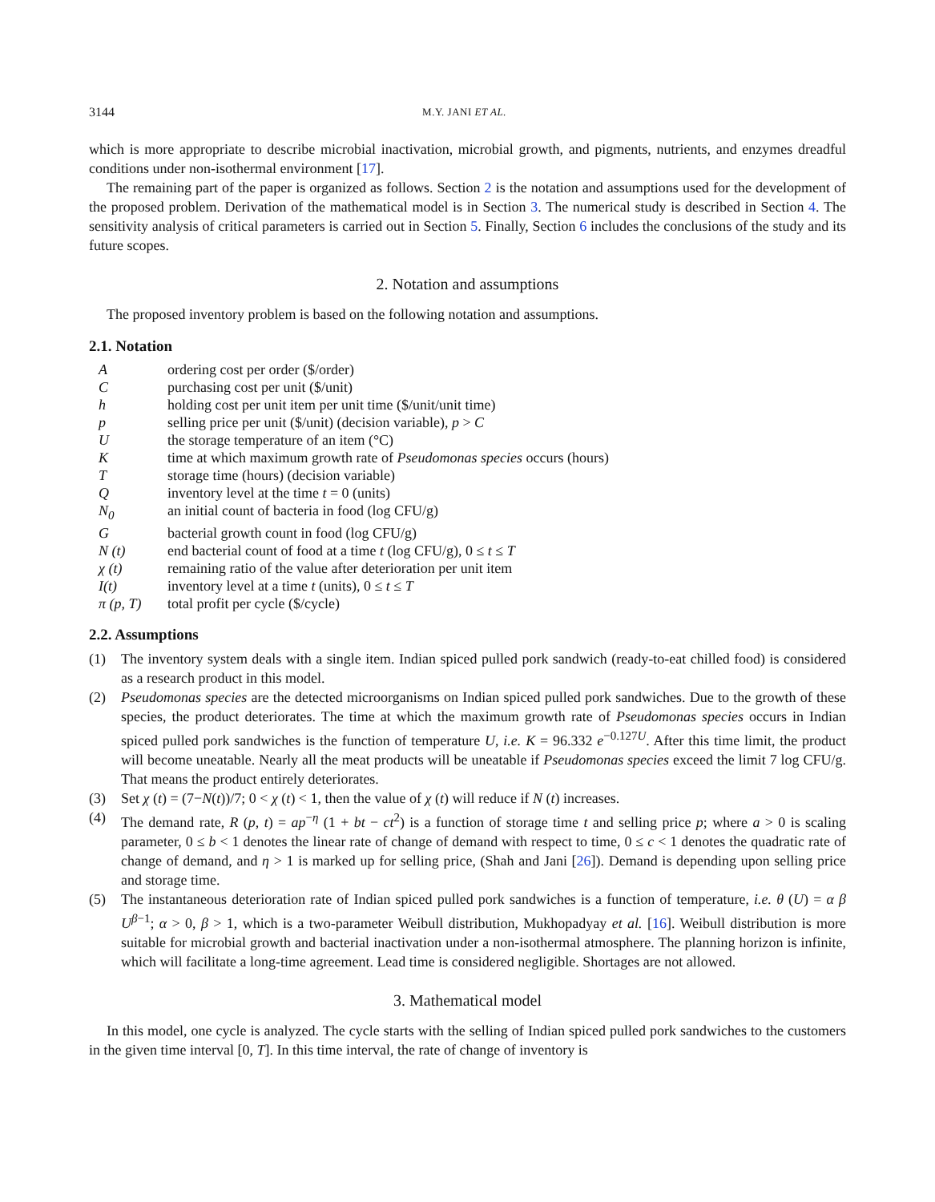3144 M.Y. JANI ET AL.
which is more appropriate to describe microbial inactivation, microbial growth, and pigments, nutrients, and enzymes dreadful conditions under non-isothermal environment [17].
The remaining part of the paper is organized as follows. Section 2 is the notation and assumptions used for the development of the proposed problem. Derivation of the mathematical model is in Section 3. The numerical study is described in Section 4. The sensitivity analysis of critical parameters is carried out in Section 5. Finally, Section 6 includes the conclusions of the study and its future scopes.
2. Notation and assumptions
The proposed inventory problem is based on the following notation and assumptions.
2.1. Notation
| A | ordering cost per order ($/order) |
| C | purchasing cost per unit ($/unit) |
| h | holding cost per unit item per unit time ($/unit/unit time) |
| p | selling price per unit ($/unit) (decision variable), p > C |
| U | the storage temperature of an item (°C) |
| K | time at which maximum growth rate of Pseudomonas species occurs (hours) |
| T | storage time (hours) (decision variable) |
| Q | inventory level at the time t = 0 (units) |
| N<sub>0</sub> | an initial count of bacteria in food (log CFU/g) |
| G | bacterial growth count in food (log CFU/g) |
| N (t) | end bacterial count of food at a time t (log CFU/g), 0 ≤ t ≤ T |
| χ (t) | remaining ratio of the value after deterioration per unit item |
| I(t) | inventory level at a time t (units), 0 ≤ t ≤ T |
| π (p, T) | total profit per cycle ($/cycle) |
2.2. Assumptions
(1) The inventory system deals with a single item. Indian spiced pulled pork sandwich (ready-to-eat chilled food) is considered as a research product in this model.
(2) Pseudomonas species are the detected microorganisms on Indian spiced pulled pork sandwiches. Due to the growth of these species, the product deteriorates. The time at which the maximum growth rate of Pseudomonas species occurs in Indian spiced pulled pork sandwiches is the function of temperature U, i.e. K = 96.332 e<sup>−0.127U</sup>. After this time limit, the product will become uneatable. Nearly all the meat products will be uneatable if Pseudomonas species exceed the limit 7 log CFU/g. That means the product entirely deteriorates.
(3) Set χ (t) = (7−N(t))/7; 0 < χ (t) < 1, then the value of χ (t) will reduce if N (t) increases.
(4) The demand rate, R (p, t) = ap<sup>−η</sup> (1 + bt − ct<sup>2</sup>) is a function of storage time t and selling price p; where a > 0 is scaling parameter, 0 ≤ b < 1 denotes the linear rate of change of demand with respect to time, 0 ≤ c < 1 denotes the quadratic rate of change of demand, and η > 1 is marked up for selling price, (Shah and Jani [26]). Demand is depending upon selling price and storage time.
(5) The instantaneous deterioration rate of Indian spiced pulled pork sandwiches is a function of temperature, i.e. θ (U) = α β U<sup>β−1</sup>; α > 0, β > 1, which is a two-parameter Weibull distribution, Mukhopadyay et al. [16]. Weibull distribution is more suitable for microbial growth and bacterial inactivation under a non-isothermal atmosphere. The planning horizon is infinite, which will facilitate a long-time agreement. Lead time is considered negligible. Shortages are not allowed.
3. Mathematical model
In this model, one cycle is analyzed. The cycle starts with the selling of Indian spiced pulled pork sandwiches to the customers in the given time interval [0, T]. In this time interval, the rate of change of inventory is